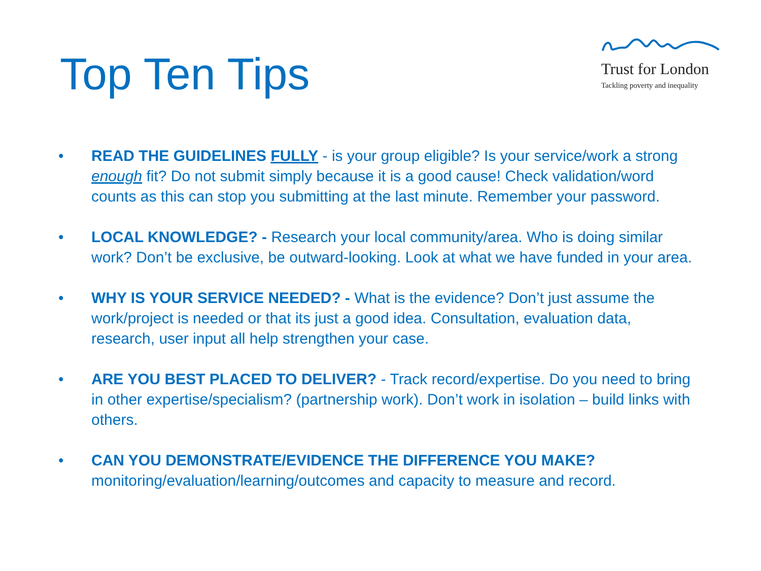Top Ten Tips
Trust for London
Tackling poverty and inequality
• READ THE GUIDELINES FULLY - is your group eligible? Is your service/work a strong enough fit? Do not submit simply because it is a good cause! Check validation/word counts as this can stop you submitting at the last minute. Remember your password.
• LOCAL KNOWLEDGE? - Research your local community/area. Who is doing similar work? Don’t be exclusive, be outward-looking. Look at what we have funded in your area.
• WHY IS YOUR SERVICE NEEDED? - What is the evidence? Don’t just assume the work/project is needed or that its just a good idea. Consultation, evaluation data, research, user input all help strengthen your case.
• ARE YOU BEST PLACED TO DELIVER? - Track record/expertise. Do you need to bring in other expertise/specialism? (partnership work). Don’t work in isolation – build links with others.
• CAN YOU DEMONSTRATE/EVIDENCE THE DIFFERENCE YOU MAKE? monitoring/evaluation/learning/outcomes and capacity to measure and record.